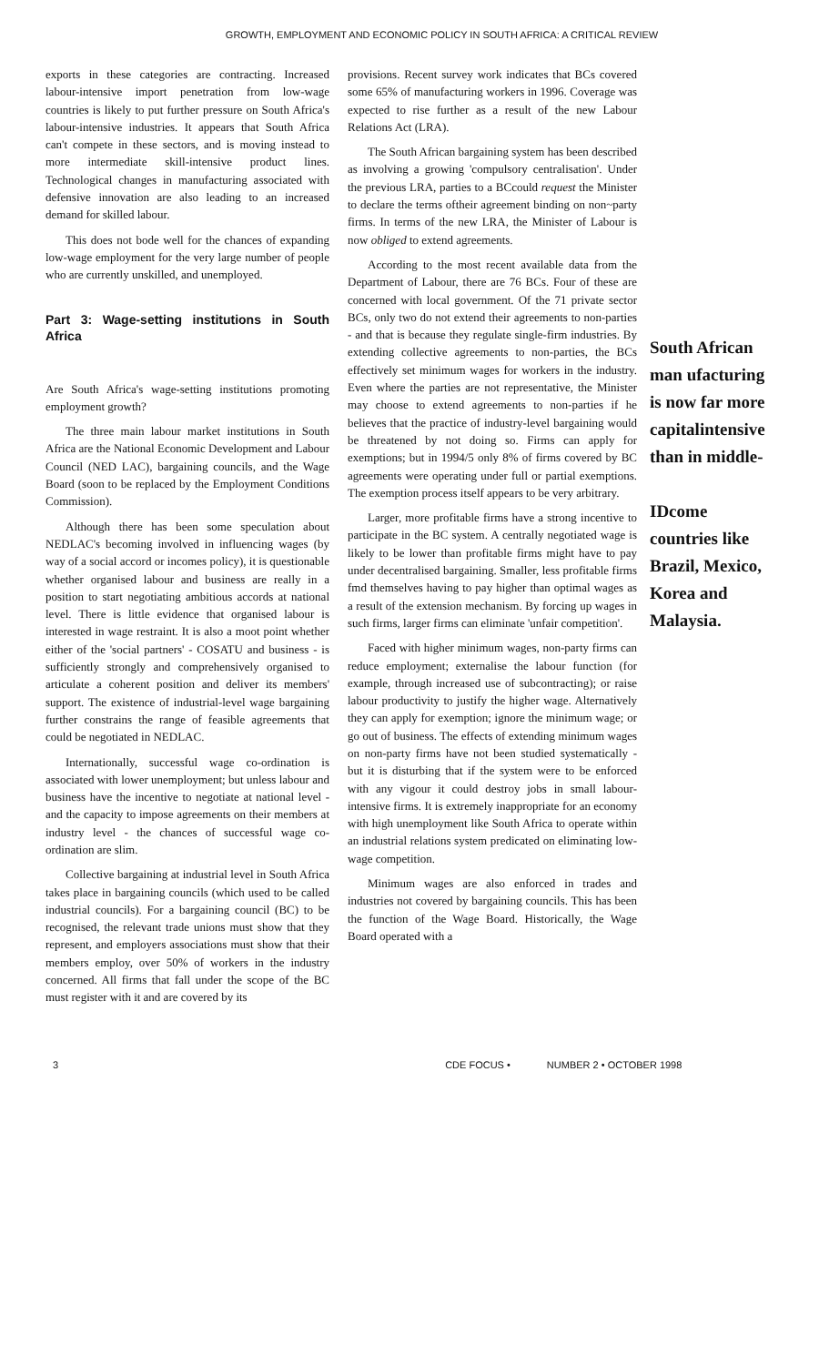GROWTH, EMPLOYMENT AND ECONOMIC POLICY IN SOUTH AFRICA: A CRITICAL REVIEW
exports in these categories are contracting. Increased labour-intensive import penetration from low-wage countries is likely to put further pressure on South Africa's labour-intensive industries. It appears that South Africa can't compete in these sectors, and is moving instead to more intermediate skill-intensive product lines. Technological changes in manufacturing associated with defensive innovation are also leading to an increased demand for skilled labour.
This does not bode well for the chances of expanding low-wage employment for the very large number of people who are currently unskilled, and unemployed.
Part 3: Wage-setting institutions in South Africa
Are South Africa's wage-setting institutions promoting employment growth?
The three main labour market institutions in South Africa are the National Economic Development and Labour Council (NED LAC), bargaining councils, and the Wage Board (soon to be replaced by the Employment Conditions Commission).
Although there has been some speculation about NEDLAC's becoming involved in influencing wages (by way of a social accord or incomes policy), it is questionable whether organised labour and business are really in a position to start negotiating ambitious accords at national level. There is little evidence that organised labour is interested in wage restraint. It is also a moot point whether either of the 'social partners' - COSATU and business - is sufficiently strongly and comprehensively organised to articulate a coherent position and deliver its members' support. The existence of industrial-level wage bargaining further constrains the range of feasible agreements that could be negotiated in NEDLAC.
Internationally, successful wage co-ordination is associated with lower unemployment; but unless labour and business have the incentive to negotiate at national level - and the capacity to impose agreements on their members at industry level - the chances of successful wage co-ordination are slim.
Collective bargaining at industrial level in South Africa takes place in bargaining councils (which used to be called industrial councils). For a bargaining council (BC) to be recognised, the relevant trade unions must show that they represent, and employers associations must show that their members employ, over 50% of workers in the industry concerned. All firms that fall under the scope of the BC must register with it and are covered by its
provisions. Recent survey work indicates that BCs covered some 65% of manufacturing workers in 1996. Coverage was expected to rise further as a result of the new Labour Relations Act (LRA).
The South African bargaining system has been described as involving a growing 'compulsory centralisation'. Under the previous LRA, parties to a BCcould request the Minister to declare the terms oftheir agreement binding on non~party firms. In terms of the new LRA, the Minister of Labour is now obliged to extend agreements.
According to the most recent available data from the Department of Labour, there are 76 BCs. Four of these are concerned with local government. Of the 71 private sector BCs, only two do not extend their agreements to non-parties - and that is because they regulate single-firm industries. By extending collective agreements to non-parties, the BCs effectively set minimum wages for workers in the industry. Even where the parties are not representative, the Minister may choose to extend agreements to non-parties if he believes that the practice of industry-level bargaining would be threatened by not doing so. Firms can apply for exemptions; but in 1994/5 only 8% of firms covered by BC agreements were operating under full or partial exemptions. The exemption process itself appears to be very arbitrary.
Larger, more profitable firms have a strong incentive to participate in the BC system. A centrally negotiated wage is likely to be lower than profitable firms might have to pay under decentralised bargaining. Smaller, less profitable firms fmd themselves having to pay higher than optimal wages as a result of the extension mechanism. By forcing up wages in such firms, larger firms can eliminate 'unfair competition'.
Faced with higher minimum wages, non-party firms can reduce employment; externalise the labour function (for example, through increased use of subcontracting); or raise labour productivity to justify the higher wage. Alternatively they can apply for exemption; ignore the minimum wage; or go out of business. The effects of extending minimum wages on non-party firms have not been studied systematically - but it is disturbing that if the system were to be enforced with any vigour it could destroy jobs in small labour-intensive firms. It is extremely inappropriate for an economy with high unemployment like South Africa to operate within an industrial relations system predicated on eliminating low-wage competition.
Minimum wages are also enforced in trades and industries not covered by bargaining councils. This has been the function of the Wage Board. Historically, the Wage Board operated with a
South African man ufacturing is now far more capitalintensive than in middle-
IDcome countries like Brazil, Mexico, Korea and Malaysia.
3 CDE FOCUS • NUMBER 2 • OCTOBER 1998